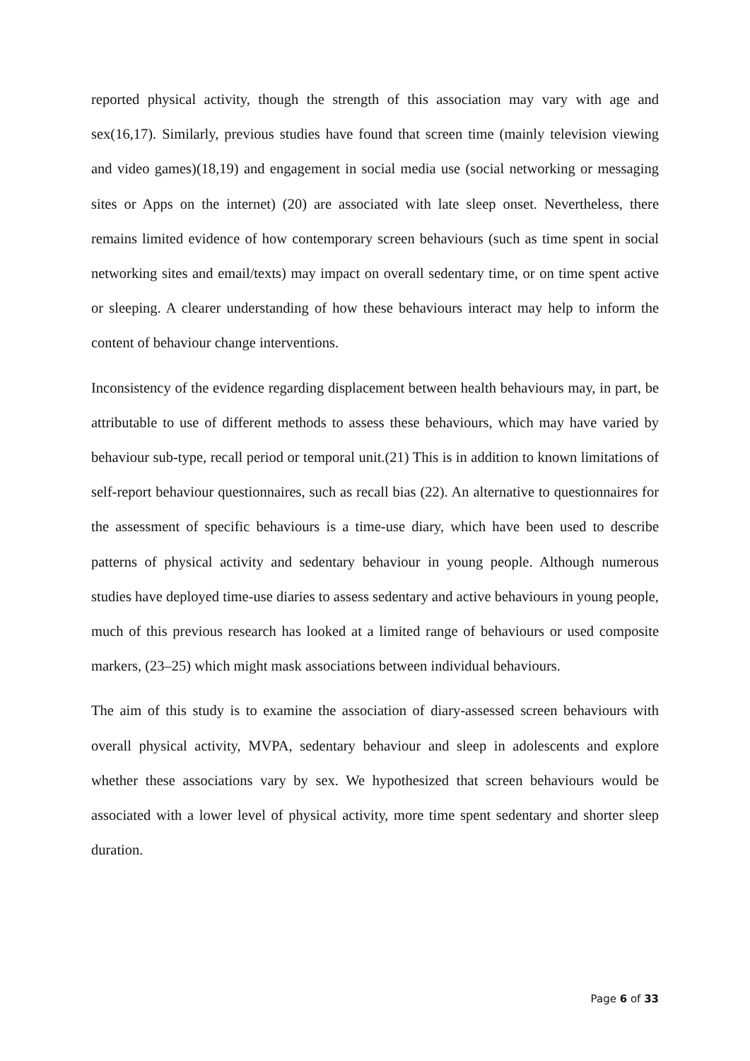reported physical activity, though the strength of this association may vary with age and sex(16,17). Similarly, previous studies have found that screen time (mainly television viewing and video games)(18,19) and engagement in social media use (social networking or messaging sites or Apps on the internet) (20) are associated with late sleep onset. Nevertheless, there remains limited evidence of how contemporary screen behaviours (such as time spent in social networking sites and email/texts) may impact on overall sedentary time, or on time spent active or sleeping. A clearer understanding of how these behaviours interact may help to inform the content of behaviour change interventions.
Inconsistency of the evidence regarding displacement between health behaviours may, in part, be attributable to use of different methods to assess these behaviours, which may have varied by behaviour sub-type, recall period or temporal unit.(21) This is in addition to known limitations of self-report behaviour questionnaires, such as recall bias (22). An alternative to questionnaires for the assessment of specific behaviours is a time-use diary, which have been used to describe patterns of physical activity and sedentary behaviour in young people. Although numerous studies have deployed time-use diaries to assess sedentary and active behaviours in young people, much of this previous research has looked at a limited range of behaviours or used composite markers, (23–25) which might mask associations between individual behaviours.
The aim of this study is to examine the association of diary-assessed screen behaviours with overall physical activity, MVPA, sedentary behaviour and sleep in adolescents and explore whether these associations vary by sex. We hypothesized that screen behaviours would be associated with a lower level of physical activity, more time spent sedentary and shorter sleep duration.
Page 6 of 33